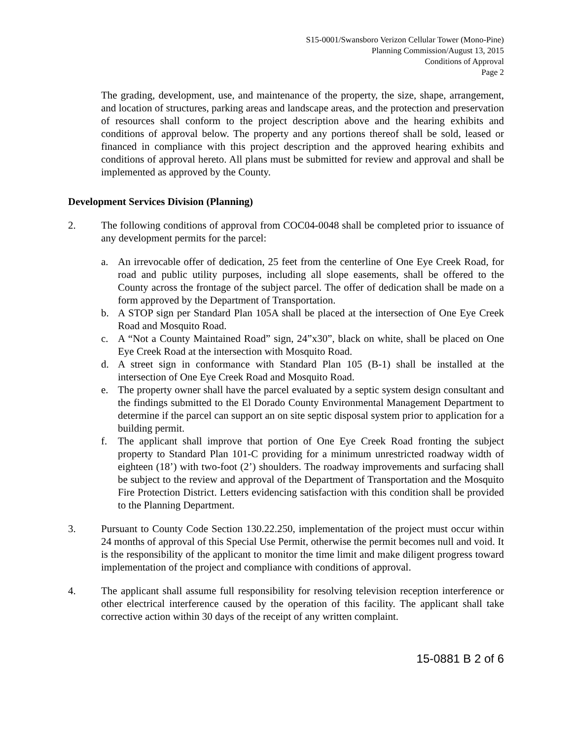S15-0001/Swansboro Verizon Cellular Tower (Mono-Pine)
Planning Commission/August 13, 2015
Conditions of Approval
Page 2
The grading, development, use, and maintenance of the property, the size, shape, arrangement, and location of structures, parking areas and landscape areas, and the protection and preservation of resources shall conform to the project description above and the hearing exhibits and conditions of approval below. The property and any portions thereof shall be sold, leased or financed in compliance with this project description and the approved hearing exhibits and conditions of approval hereto. All plans must be submitted for review and approval and shall be implemented as approved by the County.
Development Services Division (Planning)
2. The following conditions of approval from COC04-0048 shall be completed prior to issuance of any development permits for the parcel:
a. An irrevocable offer of dedication, 25 feet from the centerline of One Eye Creek Road, for road and public utility purposes, including all slope easements, shall be offered to the County across the frontage of the subject parcel. The offer of dedication shall be made on a form approved by the Department of Transportation.
b. A STOP sign per Standard Plan 105A shall be placed at the intersection of One Eye Creek Road and Mosquito Road.
c. A “Not a County Maintained Road” sign, 24”x30”, black on white, shall be placed on One Eye Creek Road at the intersection with Mosquito Road.
d. A street sign in conformance with Standard Plan 105 (B-1) shall be installed at the intersection of One Eye Creek Road and Mosquito Road.
e. The property owner shall have the parcel evaluated by a septic system design consultant and the findings submitted to the El Dorado County Environmental Management Department to determine if the parcel can support an on site septic disposal system prior to application for a building permit.
f. The applicant shall improve that portion of One Eye Creek Road fronting the subject property to Standard Plan 101-C providing for a minimum unrestricted roadway width of eighteen (18’) with two-foot (2’) shoulders. The roadway improvements and surfacing shall be subject to the review and approval of the Department of Transportation and the Mosquito Fire Protection District. Letters evidencing satisfaction with this condition shall be provided to the Planning Department.
3. Pursuant to County Code Section 130.22.250, implementation of the project must occur within 24 months of approval of this Special Use Permit, otherwise the permit becomes null and void. It is the responsibility of the applicant to monitor the time limit and make diligent progress toward implementation of the project and compliance with conditions of approval.
4. The applicant shall assume full responsibility for resolving television reception interference or other electrical interference caused by the operation of this facility. The applicant shall take corrective action within 30 days of the receipt of any written complaint.
15-0881 B 2 of 6